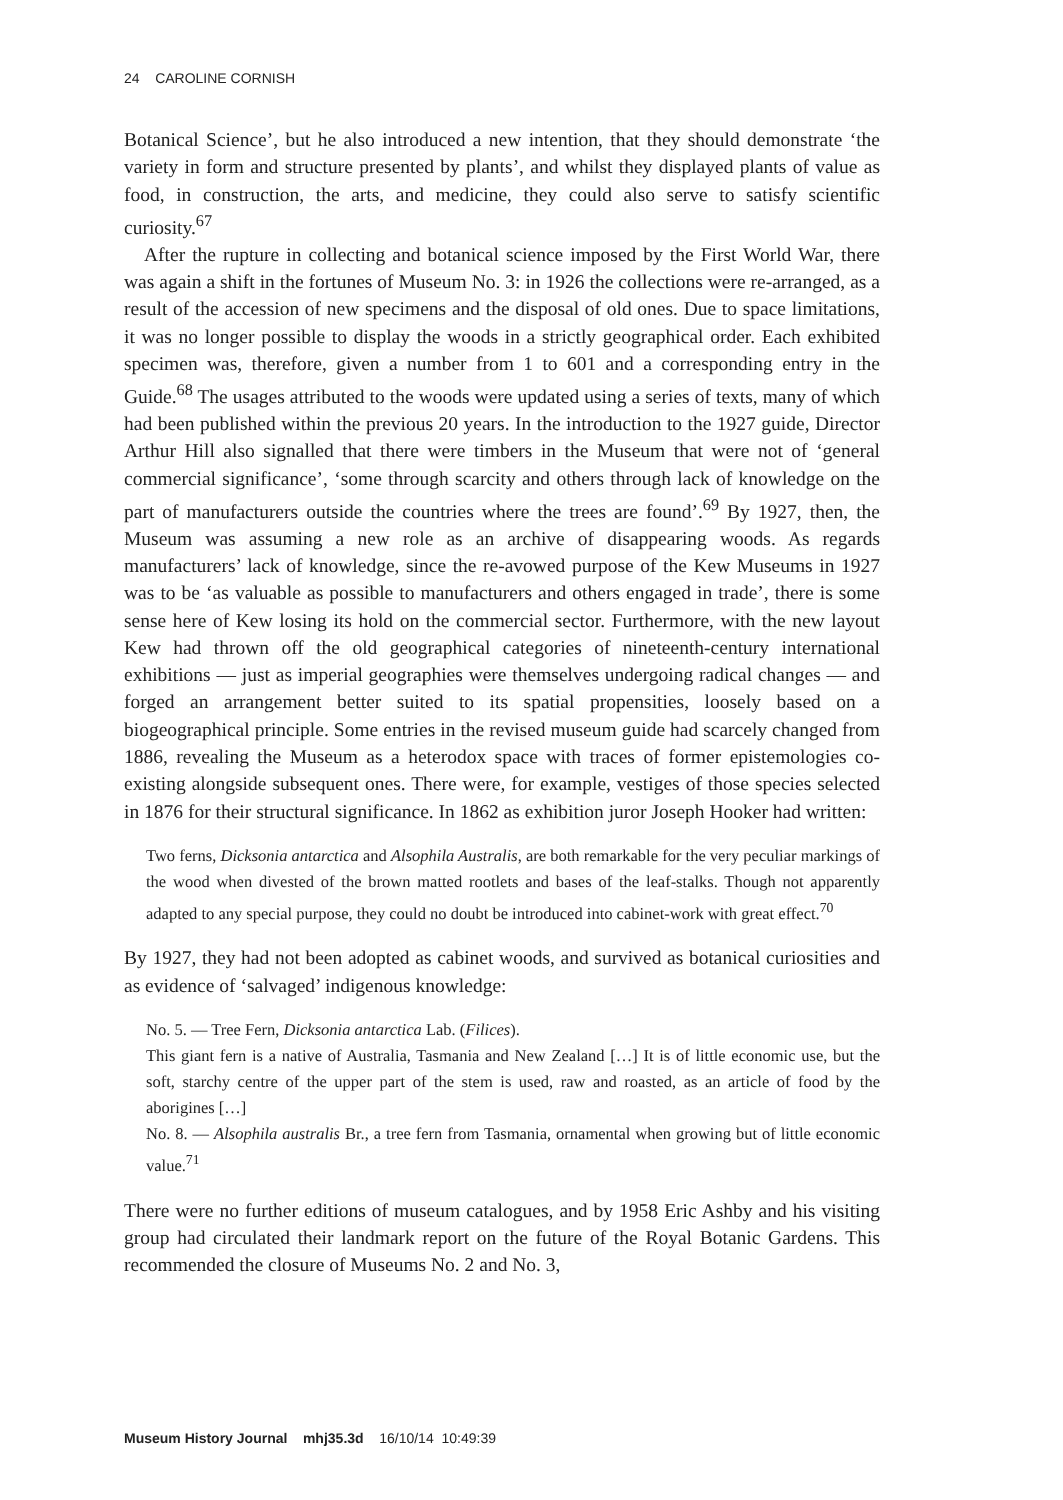24 CAROLINE CORNISH
Botanical Science’, but he also introduced a new intention, that they should demonstrate ‘the variety in form and structure presented by plants’, and whilst they displayed plants of value as food, in construction, the arts, and medicine, they could also serve to satisfy scientific curiosity.<sup>67</sup>
After the rupture in collecting and botanical science imposed by the First World War, there was again a shift in the fortunes of Museum No. 3: in 1926 the collections were re-arranged, as a result of the accession of new specimens and the disposal of old ones. Due to space limitations, it was no longer possible to display the woods in a strictly geographical order. Each exhibited specimen was, therefore, given a number from 1 to 601 and a corresponding entry in the Guide.<sup>68</sup> The usages attributed to the woods were updated using a series of texts, many of which had been published within the previous 20 years. In the introduction to the 1927 guide, Director Arthur Hill also signalled that there were timbers in the Museum that were not of ‘general commercial significance’, ‘some through scarcity and others through lack of knowledge on the part of manufacturers outside the countries where the trees are found’.<sup>69</sup> By 1927, then, the Museum was assuming a new role as an archive of disappearing woods. As regards manufacturers’ lack of knowledge, since the re-avowed purpose of the Kew Museums in 1927 was to be ‘as valuable as possible to manufacturers and others engaged in trade’, there is some sense here of Kew losing its hold on the commercial sector. Furthermore, with the new layout Kew had thrown off the old geographical categories of nineteenth-century international exhibitions — just as imperial geographies were themselves undergoing radical changes — and forged an arrangement better suited to its spatial propensities, loosely based on a biogeographical principle. Some entries in the revised museum guide had scarcely changed from 1886, revealing the Museum as a heterodox space with traces of former epistemologies co-existing alongside subsequent ones. There were, for example, vestiges of those species selected in 1876 for their structural significance. In 1862 as exhibition juror Joseph Hooker had written:
Two ferns, Dicksonia antarctica and Alsophila Australis, are both remarkable for the very peculiar markings of the wood when divested of the brown matted rootlets and bases of the leaf-stalks. Though not apparently adapted to any special purpose, they could no doubt be introduced into cabinet-work with great effect.<sup>70</sup>
By 1927, they had not been adopted as cabinet woods, and survived as botanical curiosities and as evidence of ‘salvaged’ indigenous knowledge:
No. 5. — Tree Fern, Dicksonia antarctica Lab. (Filices).
This giant fern is a native of Australia, Tasmania and New Zealand […] It is of little economic use, but the soft, starchy centre of the upper part of the stem is used, raw and roasted, as an article of food by the aborigines […]
No. 8. — Alsophila australis Br., a tree fern from Tasmania, ornamental when growing but of little economic value.<sup>71</sup>
There were no further editions of museum catalogues, and by 1958 Eric Ashby and his visiting group had circulated their landmark report on the future of the Royal Botanic Gardens. This recommended the closure of Museums No. 2 and No. 3,
Museum History Journal mhj35.3d 16/10/14 10:49:39